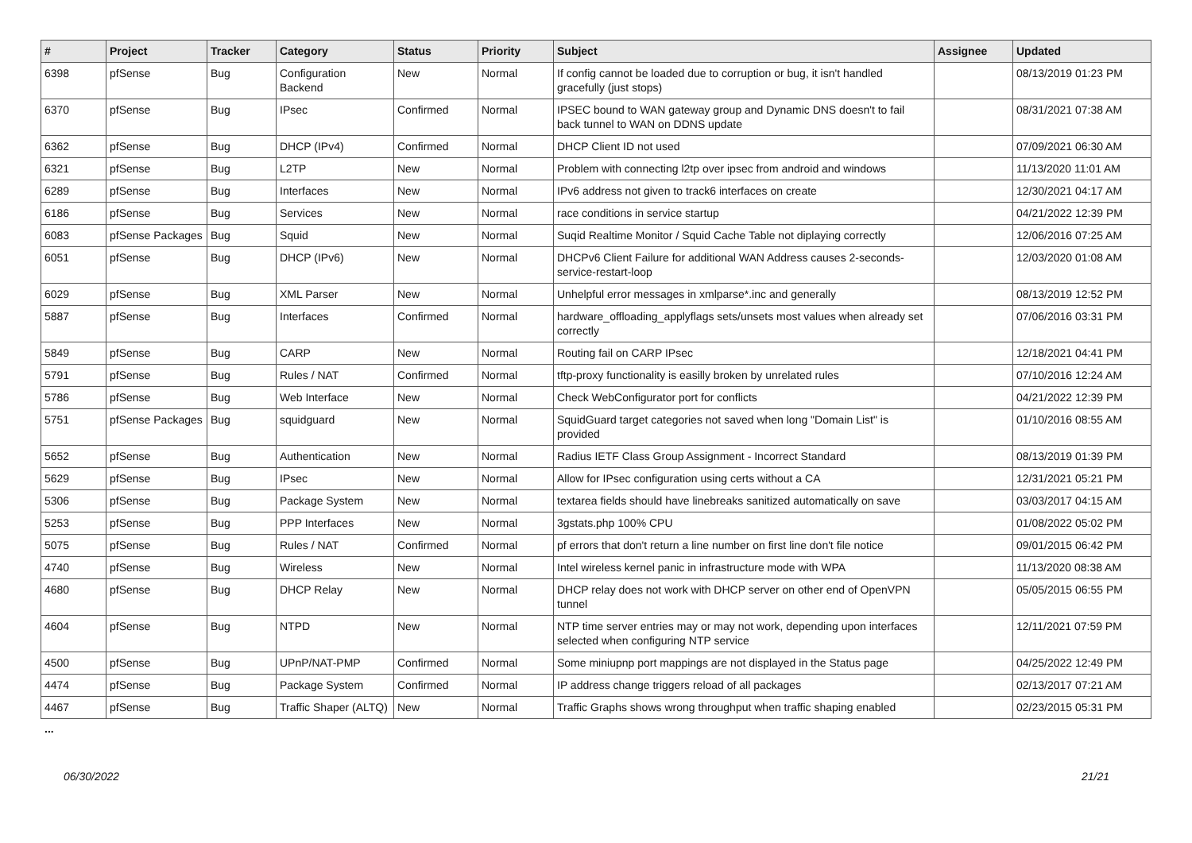| # | Project | Tracker | Category | Status | Priority | Subject | Assignee | Updated |
| --- | --- | --- | --- | --- | --- | --- | --- | --- |
| 6398 | pfSense | Bug | Configuration Backend | New | Normal | If config cannot be loaded due to corruption or bug, it isn't handled gracefully (just stops) | | 08/13/2019 01:23 PM |
| 6370 | pfSense | Bug | IPsec | Confirmed | Normal | IPSEC bound to WAN gateway group and Dynamic DNS doesn't to fail back tunnel to WAN on DDNS update | | 08/31/2021 07:38 AM |
| 6362 | pfSense | Bug | DHCP (IPv4) | Confirmed | Normal | DHCP Client ID not used | | 07/09/2021 06:30 AM |
| 6321 | pfSense | Bug | L2TP | New | Normal | Problem with connecting l2tp over ipsec from android and windows | | 11/13/2020 11:01 AM |
| 6289 | pfSense | Bug | Interfaces | New | Normal | IPv6 address not given to track6 interfaces on create | | 12/30/2021 04:17 AM |
| 6186 | pfSense | Bug | Services | New | Normal | race conditions in service startup | | 04/21/2022 12:39 PM |
| 6083 | pfSense Packages | Bug | Squid | New | Normal | Suqid Realtime Monitor / Squid Cache Table not diplaying correctly | | 12/06/2016 07:25 AM |
| 6051 | pfSense | Bug | DHCP (IPv6) | New | Normal | DHCPv6 Client Failure for additional WAN Address causes 2-seconds-service-restart-loop | | 12/03/2020 01:08 AM |
| 6029 | pfSense | Bug | XML Parser | New | Normal | Unhelpful error messages in xmlparse*.inc and generally | | 08/13/2019 12:52 PM |
| 5887 | pfSense | Bug | Interfaces | Confirmed | Normal | hardware_offloading_applyflags sets/unsets most values when already set correctly | | 07/06/2016 03:31 PM |
| 5849 | pfSense | Bug | CARP | New | Normal | Routing fail on CARP IPsec | | 12/18/2021 04:41 PM |
| 5791 | pfSense | Bug | Rules / NAT | Confirmed | Normal | tftp-proxy functionality is easilly broken by unrelated rules | | 07/10/2016 12:24 AM |
| 5786 | pfSense | Bug | Web Interface | New | Normal | Check WebConfigurator port for conflicts | | 04/21/2022 12:39 PM |
| 5751 | pfSense Packages | Bug | squidguard | New | Normal | SquidGuard target categories not saved when long "Domain List" is provided | | 01/10/2016 08:55 AM |
| 5652 | pfSense | Bug | Authentication | New | Normal | Radius IETF Class Group Assignment - Incorrect Standard | | 08/13/2019 01:39 PM |
| 5629 | pfSense | Bug | IPsec | New | Normal | Allow for IPsec configuration using certs without a CA | | 12/31/2021 05:21 PM |
| 5306 | pfSense | Bug | Package System | New | Normal | textarea fields should have linebreaks sanitized automatically on save | | 03/03/2017 04:15 AM |
| 5253 | pfSense | Bug | PPP Interfaces | New | Normal | 3gstats.php 100% CPU | | 01/08/2022 05:02 PM |
| 5075 | pfSense | Bug | Rules / NAT | Confirmed | Normal | pf errors that don't return a line number on first line don't file notice | | 09/01/2015 06:42 PM |
| 4740 | pfSense | Bug | Wireless | New | Normal | Intel wireless kernel panic in infrastructure mode with WPA | | 11/13/2020 08:38 AM |
| 4680 | pfSense | Bug | DHCP Relay | New | Normal | DHCP relay does not work with DHCP server on other end of OpenVPN tunnel | | 05/05/2015 06:55 PM |
| 4604 | pfSense | Bug | NTPD | New | Normal | NTP time server entries may or may not work, depending upon interfaces selected when configuring NTP service | | 12/11/2021 07:59 PM |
| 4500 | pfSense | Bug | UPnP/NAT-PMP | Confirmed | Normal | Some miniupnp port mappings are not displayed in the Status page | | 04/25/2022 12:49 PM |
| 4474 | pfSense | Bug | Package System | Confirmed | Normal | IP address change triggers reload of all packages | | 02/13/2017 07:21 AM |
| 4467 | pfSense | Bug | Traffic Shaper (ALTQ) | New | Normal | Traffic Graphs shows wrong throughput when traffic shaping enabled | | 02/23/2015 05:31 PM |
...
06/30/2022 21/21